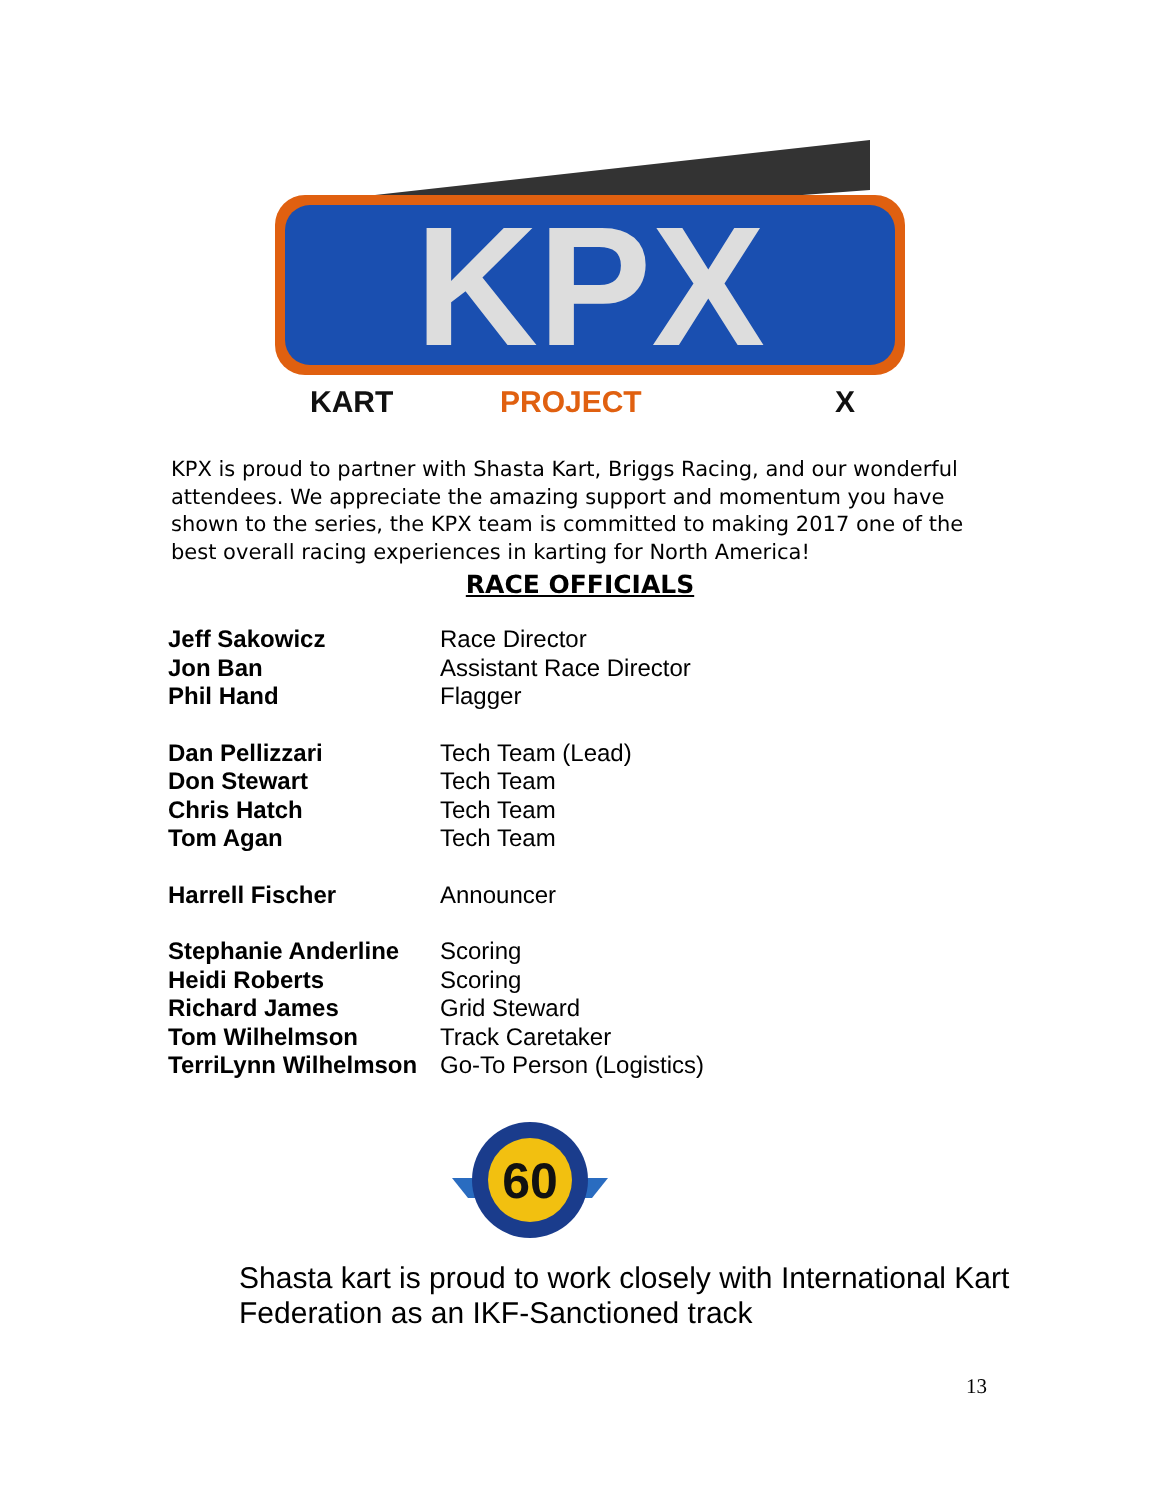KPX
KART
PROJECT
X
KPX is proud to partner with Shasta Kart, Briggs Racing, and our wonderful attendees. We appreciate the amazing support and momentum you have shown to the series, the KPX team is committed to making 2017 one of the best overall racing experiences in karting for North America!
RACE OFFICIALS
| Jeff Sakowicz | Race Director |
| Jon Ban | Assistant Race Director |
| Phil Hand | Flagger |
| Dan Pellizzari | Tech Team (Lead) |
| Don Stewart | Tech Team |
| Chris Hatch | Tech Team |
| Tom Agan | Tech Team |
| Harrell Fischer | Announcer |
| Stephanie Anderline | Scoring |
| Heidi Roberts | Scoring |
| Richard James | Grid Steward |
| Tom Wilhelmson | Track Caretaker |
| TerriLynn Wilhelmson | Go-To Person (Logistics) |
60
Shasta kart is proud to work closely with International Kart Federation as an IKF-Sanctioned track
13